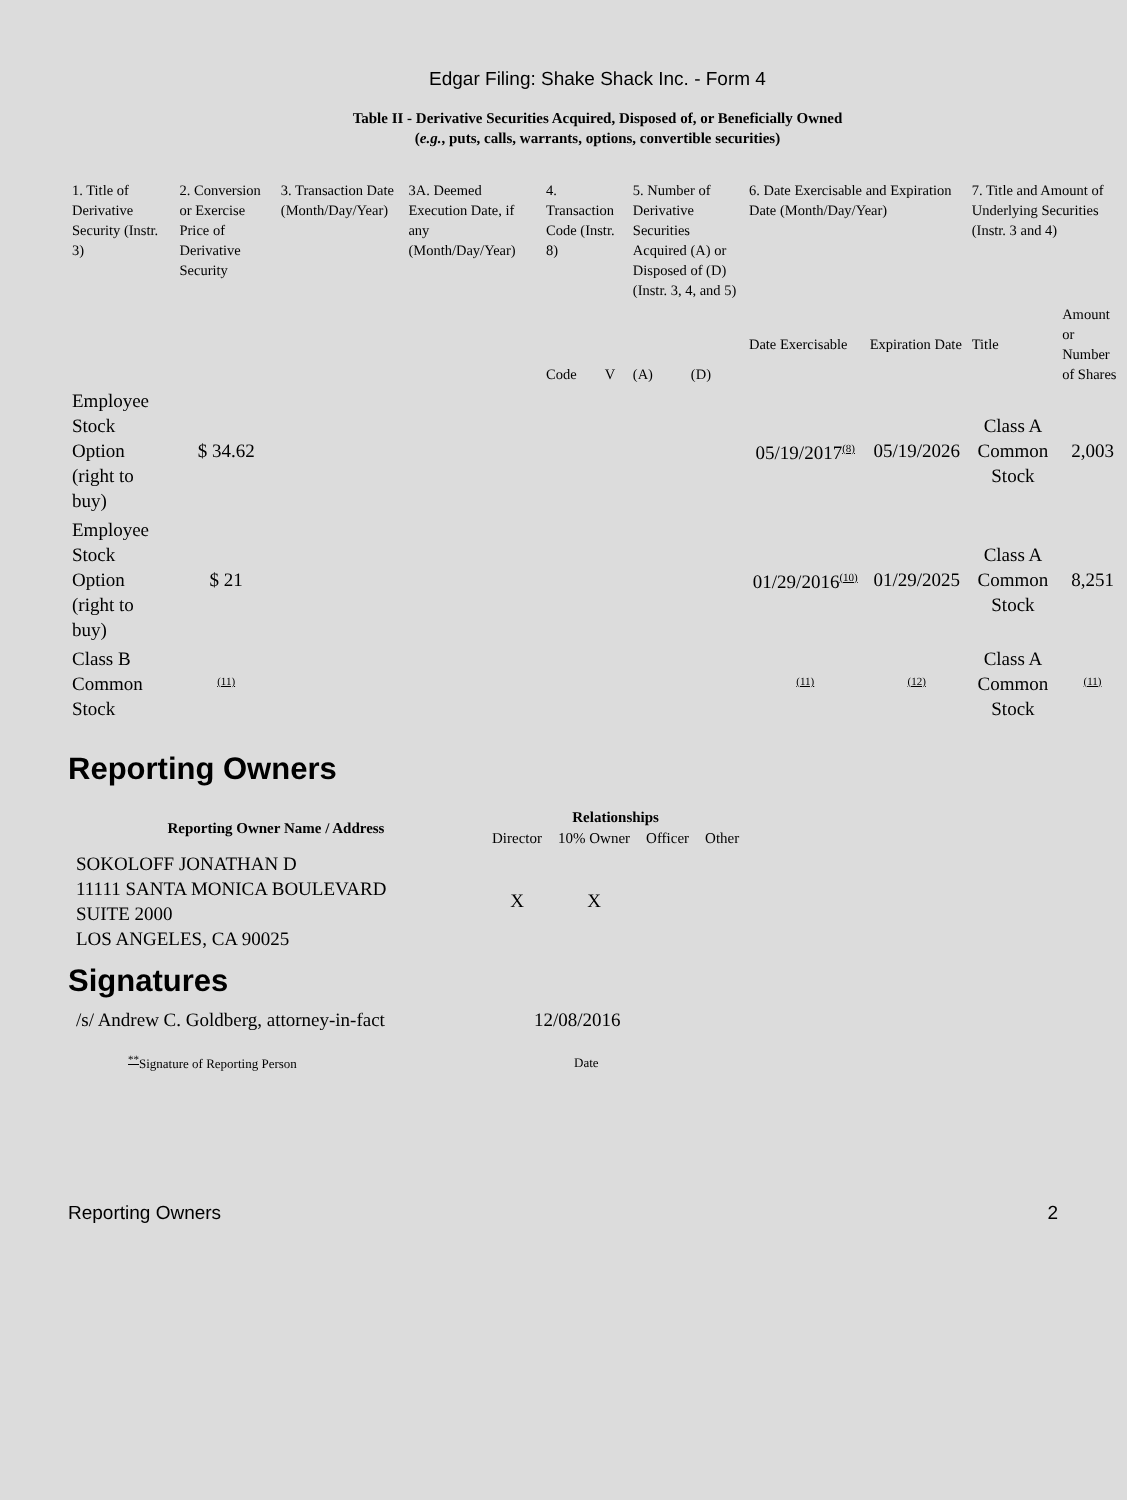Edgar Filing: Shake Shack Inc. - Form 4
Table II - Derivative Securities Acquired, Disposed of, or Beneficially Owned
(e.g., puts, calls, warrants, options, convertible securities)
| 1. Title of Derivative Security (Instr. 3) | 2. Conversion or Exercise Price of Derivative Security | 3. Transaction Date (Month/Day/Year) | 3A. Deemed Execution Date, if any (Month/Day/Year) | 4. Transaction Code (Instr. 8) | | 5. Number of Derivative Securities Acquired (A) or Disposed of (D) (Instr. 3, 4, and 5) | | 6. Date Exercisable and Expiration Date (Month/Day/Year) | | 7. Title and Amount of Underlying Securities (Instr. 3 and 4) | |
| --- | --- | --- | --- | --- | --- | --- | --- | --- | --- | --- | --- |
| | | | | Code | V | (A) | (D) | Date Exercisable | Expiration Date | Title | Amount or Number of Shares |
| Employee Stock Option (right to buy) | $ 34.62 | | | | | | | 05/19/2017<sup>(8)</sup> | 05/19/2026 | Class A Common Stock | 2,003 |
| Employee Stock Option (right to buy) | $ 21 | | | | | | | 01/29/2016<sup>(10)</sup> | 01/29/2025 | Class A Common Stock | 8,251 |
| Class B Common Stock | <sup>(11)</sup> | | | | | | | <sup>(11)</sup> | <sup>(12)</sup> | Class A Common Stock | <sup>(11)</sup> |
Reporting Owners
| Reporting Owner Name / Address | Relationships | | | |
| --- | --- | --- | --- | --- |
| | Director | 10% Owner | Officer | Other |
| SOKOLOFF JONATHAN D 11111 SANTA MONICA BOULEVARD SUITE 2000 LOS ANGELES, CA 90025 | X | X | | |
Signatures
| /s/ Andrew C. Goldberg, attorney-in-fact | 12/08/2016 |
| <sup>**</sup> Signature of Reporting Person | Date |
Reporting Owners 2